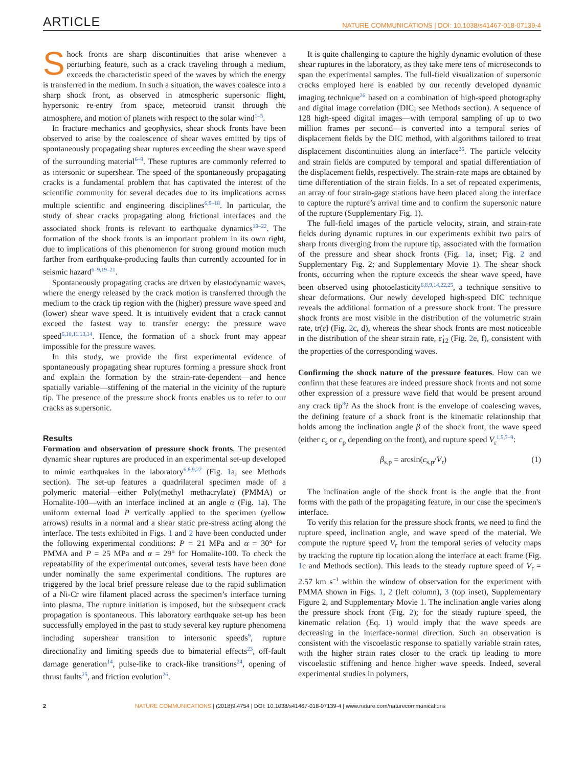ARTICLE NATURE COMMUNICATIONS | DOI: 10.1038/s41467-018-07139-4
Shock fronts are sharp discontinuities that arise whenever a perturbing feature, such as a crack traveling through a medium, exceeds the characteristic speed of the waves by which the energy is transferred in the medium. In such a situation, the waves coalesce into a sharp shock front, as observed in atmospheric supersonic flight, hypersonic re-entry from space, meteoroid transit through the atmosphere, and motion of planets with respect to the solar wind<sup>1–5</sup>.
In fracture mechanics and geophysics, shear shock fronts have been observed to arise by the coalescence of shear waves emitted by tips of spontaneously propagating shear ruptures exceeding the shear wave speed of the surrounding material<sup>6–9</sup>. These ruptures are commonly referred to as intersonic or supershear. The speed of the spontaneously propagating cracks is a fundamental problem that has captivated the interest of the scientific community for several decades due to its implications across multiple scientific and engineering disciplines<sup>6,9–18</sup>. In particular, the study of shear cracks propagating along frictional interfaces and the associated shock fronts is relevant to earthquake dynamics<sup>19–22</sup>. The formation of the shock fronts is an important problem in its own right, due to implications of this phenomenon for strong ground motion much farther from earthquake-producing faults than currently accounted for in seismic hazard<sup>6–9,19–21</sup>.
Spontaneously propagating cracks are driven by elastodynamic waves, where the energy released by the crack motion is transferred through the medium to the crack tip region with the (higher) pressure wave speed and (lower) shear wave speed. It is intuitively evident that a crack cannot exceed the fastest way to transfer energy: the pressure wave speed<sup>6,10,11,13,14</sup>. Hence, the formation of a shock front may appear impossible for the pressure waves.
In this study, we provide the first experimental evidence of spontaneously propagating shear ruptures forming a pressure shock front and explain the formation by the strain-rate-dependent—and hence spatially variable—stiffening of the material in the vicinity of the rupture tip. The presence of the pressure shock fronts enables us to refer to our cracks as supersonic.
Results
Formation and observation of pressure shock fronts. The presented dynamic shear ruptures are produced in an experimental set-up developed to mimic earthquakes in the laboratory<sup>6,8,9,22</sup> (Fig. 1a; see Methods section). The set-up features a quadrilateral specimen made of a polymeric material—either Poly(methyl methacrylate) (PMMA) or Homalite-100—with an interface inclined at an angle α (Fig. 1a). The uniform external load P vertically applied to the specimen (yellow arrows) results in a normal and a shear static pre-stress acting along the interface. The tests exhibited in Figs. 1 and 2 have been conducted under the following experimental conditions: P = 21 MPa and α = 30° for PMMA and P = 25 MPa and α = 29° for Homalite-100. To check the repeatability of the experimental outcomes, several tests have been done under nominally the same experimental conditions. The ruptures are triggered by the local brief pressure release due to the rapid sublimation of a Ni-Cr wire filament placed across the specimen’s interface turning into plasma. The rupture initiation is imposed, but the subsequent crack propagation is spontaneous. This laboratory earthquake set-up has been successfully employed in the past to study several key rupture phenomena including supershear transition to intersonic speeds<sup>9</sup>, rupture directionality and limiting speeds due to bimaterial effects<sup>23</sup>, off-fault damage generation<sup>14</sup>, pulse-like to crack-like transitions<sup>24</sup>, opening of thrust faults<sup>25</sup>, and friction evolution<sup>26</sup>.
It is quite challenging to capture the highly dynamic evolution of these shear ruptures in the laboratory, as they take mere tens of microseconds to span the experimental samples. The full-field visualization of supersonic cracks employed here is enabled by our recently developed dynamic imaging technique<sup>26</sup> based on a combination of high-speed photography and digital image correlation (DIC; see Methods section). A sequence of 128 high-speed digital images—with temporal sampling of up to two million frames per second—is converted into a temporal series of displacement fields by the DIC method, with algorithms tailored to treat displacement discontinuities along an interface<sup>26</sup>. The particle velocity and strain fields are computed by temporal and spatial differentiation of the displacement fields, respectively. The strain-rate maps are obtained by time differentiation of the strain fields. In a set of repeated experiments, an array of four strain-gage stations have been placed along the interface to capture the rupture’s arrival time and to confirm the supersonic nature of the rupture (Supplementary Fig. 1).
The full-field images of the particle velocity, strain, and strain-rate fields during dynamic ruptures in our experiments exhibit two pairs of sharp fronts diverging from the rupture tip, associated with the formation of the pressure and shear shock fronts (Fig. 1a, inset; Fig. 2 and Supplementary Fig. 2; and Supplementary Movie 1). The shear shock fronts, occurring when the rupture exceeds the shear wave speed, have been observed using photoelasticity<sup>6,8,9,14,22,25</sup>, a technique sensitive to shear deformations. Our newly developed high-speed DIC technique reveals the additional formation of a pressure shock front. The pressure shock fronts are most visible in the distribution of the volumetric strain rate, tr(ε̇) (Fig. 2c, d), whereas the shear shock fronts are most noticeable in the distribution of the shear strain rate, ε̇<sub>12</sub> (Fig. 2e, f), consistent with the properties of the corresponding waves.
Confirming the shock nature of the pressure features. How can we confirm that these features are indeed pressure shock fronts and not some other expression of a pressure wave field that would be present around any crack tip<sup>8</sup>? As the shock front is the envelope of coalescing waves, the defining feature of a shock front is the kinematic relationship that holds among the inclination angle β of the shock front, the wave speed (either c<sub>s</sub> or c<sub>p</sub> depending on the front), and rupture speed V<sub>r</sub><sup>1,5,7–9</sup>:
β<sub>s,p</sub> = arcsin(c<sub>s,p</sub>/V<sub>r</sub>) (1)
The inclination angle of the shock front is the angle that the front forms with the path of the propagating feature, in our case the specimen's interface.
To verify this relation for the pressure shock fronts, we need to find the rupture speed, inclination angle, and wave speed of the material. We compute the rupture speed V<sub>r</sub> from the temporal series of velocity maps by tracking the rupture tip location along the interface at each frame (Fig. 1c and Methods section). This leads to the steady rupture speed of V<sub>r</sub> = 2.57 km s<sup>−1</sup> within the window of observation for the experiment with PMMA shown in Figs. 1, 2 (left column), 3 (top inset), Supplementary Figure 2, and Supplementary Movie 1. The inclination angle varies along the pressure shock front (Fig. 2); for the steady rupture speed, the kinematic relation (Eq. 1) would imply that the wave speeds are decreasing in the interface-normal direction. Such an observation is consistent with the viscoelastic response to spatially variable strain rates, with the higher strain rates closer to the crack tip leading to more viscoelastic stiffening and hence higher wave speeds. Indeed, several experimental studies in polymers,
2 NATURE COMMUNICATIONS | (2018)9:4754 | DOI: 10.1038/s41467-018-07139-4 | www.nature.com/naturecommunications